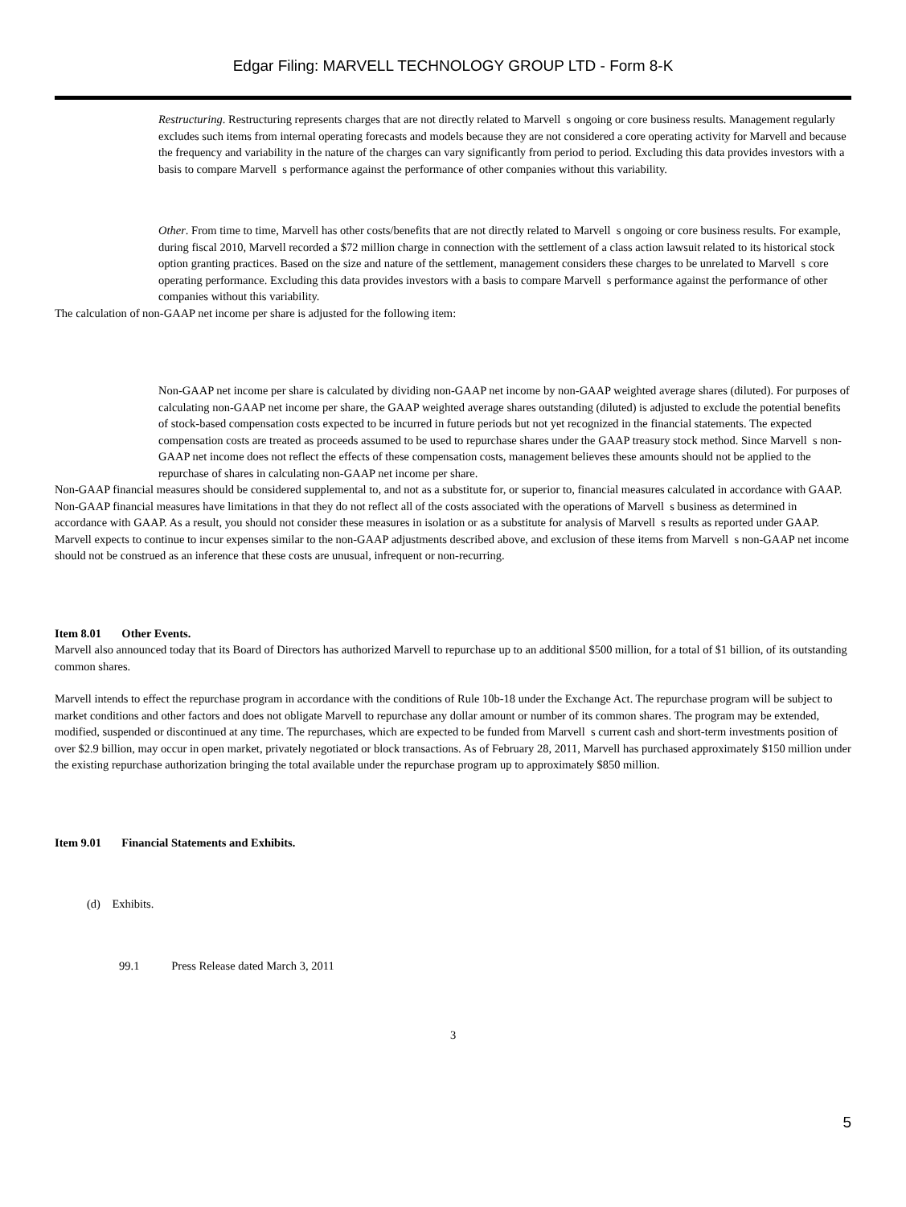Edgar Filing: MARVELL TECHNOLOGY GROUP LTD - Form 8-K
Restructuring. Restructuring represents charges that are not directly related to Marvell s ongoing or core business results. Management regularly excludes such items from internal operating forecasts and models because they are not considered a core operating activity for Marvell and because the frequency and variability in the nature of the charges can vary significantly from period to period. Excluding this data provides investors with a basis to compare Marvell s performance against the performance of other companies without this variability.
Other. From time to time, Marvell has other costs/benefits that are not directly related to Marvell s ongoing or core business results. For example, during fiscal 2010, Marvell recorded a $72 million charge in connection with the settlement of a class action lawsuit related to its historical stock option granting practices. Based on the size and nature of the settlement, management considers these charges to be unrelated to Marvell s core operating performance. Excluding this data provides investors with a basis to compare Marvell s performance against the performance of other companies without this variability.
The calculation of non-GAAP net income per share is adjusted for the following item:
Non-GAAP net income per share is calculated by dividing non-GAAP net income by non-GAAP weighted average shares (diluted). For purposes of calculating non-GAAP net income per share, the GAAP weighted average shares outstanding (diluted) is adjusted to exclude the potential benefits of stock-based compensation costs expected to be incurred in future periods but not yet recognized in the financial statements. The expected compensation costs are treated as proceeds assumed to be used to repurchase shares under the GAAP treasury stock method. Since Marvell s non-GAAP net income does not reflect the effects of these compensation costs, management believes these amounts should not be applied to the repurchase of shares in calculating non-GAAP net income per share.
Non-GAAP financial measures should be considered supplemental to, and not as a substitute for, or superior to, financial measures calculated in accordance with GAAP. Non-GAAP financial measures have limitations in that they do not reflect all of the costs associated with the operations of Marvell s business as determined in accordance with GAAP. As a result, you should not consider these measures in isolation or as a substitute for analysis of Marvell s results as reported under GAAP. Marvell expects to continue to incur expenses similar to the non-GAAP adjustments described above, and exclusion of these items from Marvell s non-GAAP net income should not be construed as an inference that these costs are unusual, infrequent or non-recurring.
Item 8.01 Other Events.
Marvell also announced today that its Board of Directors has authorized Marvell to repurchase up to an additional $500 million, for a total of $1 billion, of its outstanding common shares.
Marvell intends to effect the repurchase program in accordance with the conditions of Rule 10b-18 under the Exchange Act. The repurchase program will be subject to market conditions and other factors and does not obligate Marvell to repurchase any dollar amount or number of its common shares. The program may be extended, modified, suspended or discontinued at any time. The repurchases, which are expected to be funded from Marvell s current cash and short-term investments position of over $2.9 billion, may occur in open market, privately negotiated or block transactions. As of February 28, 2011, Marvell has purchased approximately $150 million under the existing repurchase authorization bringing the total available under the repurchase program up to approximately $850 million.
Item 9.01 Financial Statements and Exhibits.
(d) Exhibits.
99.1 Press Release dated March 3, 2011
3
5